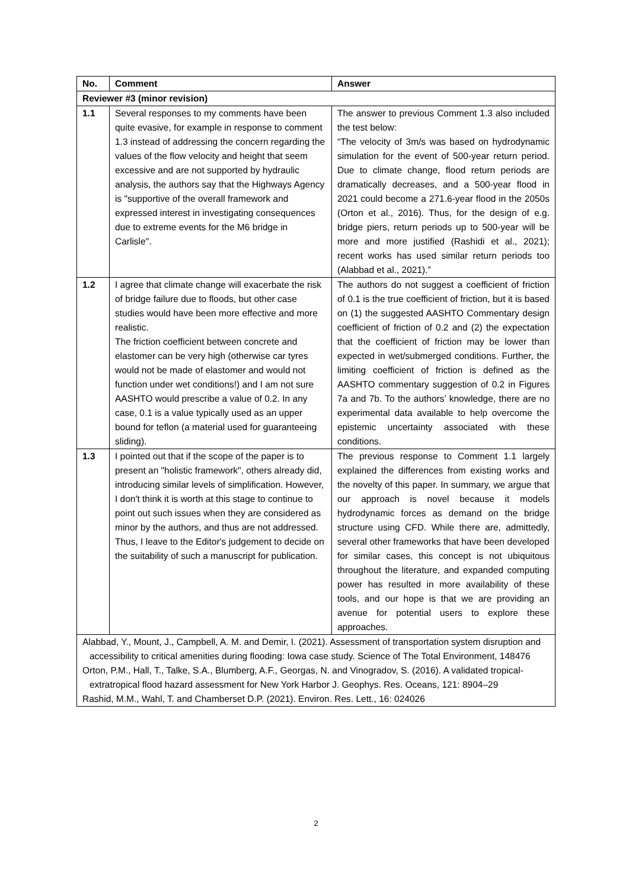| No. | Comment | Answer |
| --- | --- | --- |
| Reviewer #3 (minor revision) | | |
| 1.1 | Several responses to my comments have been quite evasive, for example in response to comment 1.3 instead of addressing the concern regarding the values of the flow velocity and height that seem excessive and are not supported by hydraulic analysis, the authors say that the Highways Agency is "supportive of the overall framework and expressed interest in investigating consequences due to extreme events for the M6 bridge in Carlisle". | The answer to previous Comment 1.3 also included the test below: “The velocity of 3m/s was based on hydrodynamic simulation for the event of 500-year return period. Due to climate change, flood return periods are dramatically decreases, and a 500-year flood in 2021 could become a 271.6-year flood in the 2050s (Orton et al., 2016). Thus, for the design of e.g. bridge piers, return periods up to 500-year will be more and more justified (Rashidi et al., 2021); recent works has used similar return periods too (Alabbad et al., 2021).” |
| 1.2 | I agree that climate change will exacerbate the risk of bridge failure due to floods, but other case studies would have been more effective and more realistic. The friction coefficient between concrete and elastomer can be very high (otherwise car tyres would not be made of elastomer and would not function under wet conditions!) and I am not sure AASHTO would prescribe a value of 0.2. In any case, 0.1 is a value typically used as an upper bound for teflon (a material used for guaranteeing sliding). | The authors do not suggest a coefficient of friction of 0.1 is the true coefficient of friction, but it is based on (1) the suggested AASHTO Commentary design coefficient of friction of 0.2 and (2) the expectation that the coefficient of friction may be lower than expected in wet/submerged conditions. Further, the limiting coefficient of friction is defined as the AASHTO commentary suggestion of 0.2 in Figures 7a and 7b. To the authors’ knowledge, there are no experimental data available to help overcome the epistemic uncertainty associated with these conditions. |
| 1.3 | I pointed out that if the scope of the paper is to present an "holistic framework", others already did, introducing similar levels of simplification. However, I don't think it is worth at this stage to continue to point out such issues when they are considered as minor by the authors, and thus are not addressed. Thus, I leave to the Editor's judgement to decide on the suitability of such a manuscript for publication. | The previous response to Comment 1.1 largely explained the differences from existing works and the novelty of this paper. In summary, we argue that our approach is novel because it models hydrodynamic forces as demand on the bridge structure using CFD. While there are, admittedly, several other frameworks that have been developed for similar cases, this concept is not ubiquitous throughout the literature, and expanded computing power has resulted in more availability of these tools, and our hope is that we are providing an avenue for potential users to explore these approaches. |
| Alabbad, Y., Mount, J., Campbell, A. M. and Demir, I. (2021). Assessment of transportation system disruption and accessibility to critical amenities during flooding: Iowa case study. Science of The Total Environment, 148476 Orton, P.M., Hall, T., Talke, S.A., Blumberg, A.F., Georgas, N. and Vinogradov, S. (2016). A validated tropical-extratropical flood hazard assessment for New York Harbor J. Geophys. Res. Oceans, 121: 8904–29 Rashid, M.M., Wahl, T. and Chamberset D.P. (2021). Environ. Res. Lett., 16: 024026 | | |
2